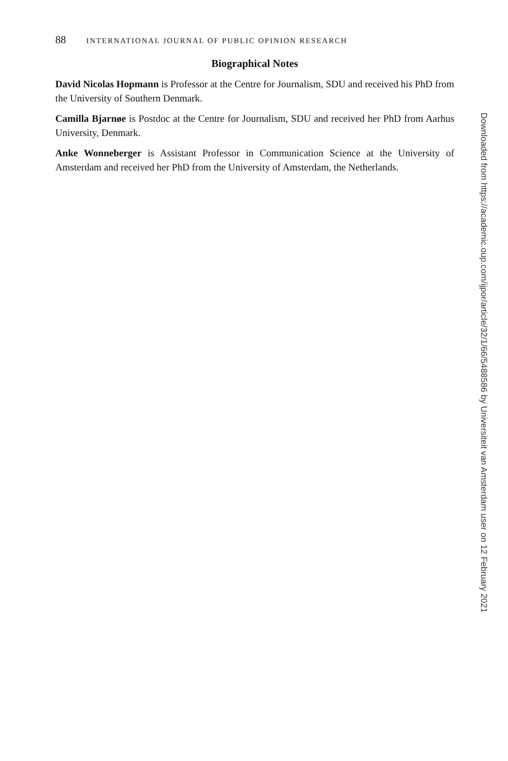88 INTERNATIONAL JOURNAL OF PUBLIC OPINION RESEARCH
Biographical Notes
David Nicolas Hopmann is Professor at the Centre for Journalism, SDU and received his PhD from the University of Southern Denmark.
Camilla Bjarnøe is Postdoc at the Centre for Journalism, SDU and received her PhD from Aarhus University, Denmark.
Anke Wonneberger is Assistant Professor in Communication Science at the University of Amsterdam and received her PhD from the University of Amsterdam, the Netherlands.
Downloaded from https://academic.oup.com/ijpor/article/32/1/66/5488586 by Universiteit van Amsterdam user on 12 February 2021